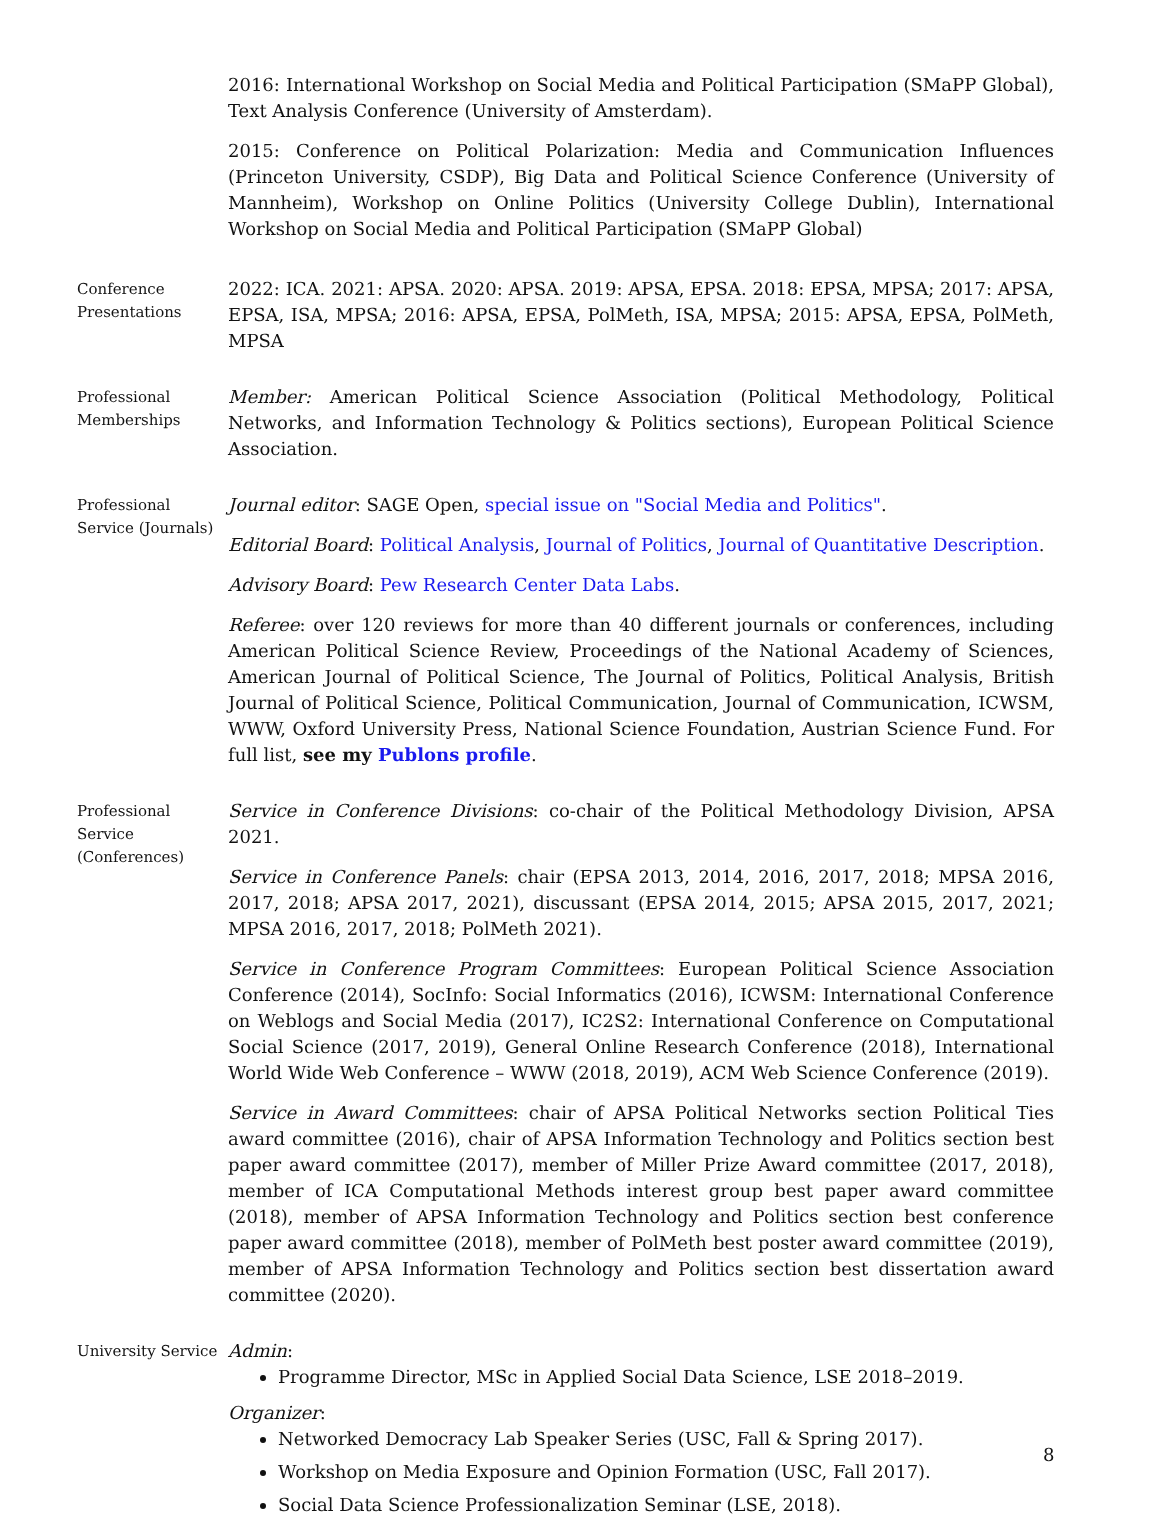2016: International Workshop on Social Media and Political Participation (SMaPP Global), Text Analysis Conference (University of Amsterdam).
2015: Conference on Political Polarization: Media and Communication Influences (Princeton University, CSDP), Big Data and Political Science Conference (University of Mannheim), Workshop on Online Politics (University College Dublin), International Workshop on Social Media and Political Participation (SMaPP Global)
Conference Presentations
2022: ICA. 2021: APSA. 2020: APSA. 2019: APSA, EPSA. 2018: EPSA, MPSA; 2017: APSA, EPSA, ISA, MPSA; 2016: APSA, EPSA, PolMeth, ISA, MPSA; 2015: APSA, EPSA, PolMeth, MPSA
Professional Memberships
Member: American Political Science Association (Political Methodology, Political Networks, and Information Technology & Politics sections), European Political Science Association.
Professional Service (Journals)
Journal editor: SAGE Open, special issue on "Social Media and Politics".
Editorial Board: Political Analysis, Journal of Politics, Journal of Quantitative Description.
Advisory Board: Pew Research Center Data Labs.
Referee: over 120 reviews for more than 40 different journals or conferences, including American Political Science Review, Proceedings of the National Academy of Sciences, American Journal of Political Science, The Journal of Politics, Political Analysis, British Journal of Political Science, Political Communication, Journal of Communication, ICWSM, WWW, Oxford University Press, National Science Foundation, Austrian Science Fund. For full list, see my Publons profile.
Professional Service (Conferences)
Service in Conference Divisions: co-chair of the Political Methodology Division, APSA 2021.
Service in Conference Panels: chair (EPSA 2013, 2014, 2016, 2017, 2018; MPSA 2016, 2017, 2018; APSA 2017, 2021), discussant (EPSA 2014, 2015; APSA 2015, 2017, 2021; MPSA 2016, 2017, 2018; PolMeth 2021).
Service in Conference Program Committees: European Political Science Association Conference (2014), SocInfo: Social Informatics (2016), ICWSM: International Conference on Weblogs and Social Media (2017), IC2S2: International Conference on Computational Social Science (2017, 2019), General Online Research Conference (2018), International World Wide Web Conference – WWW (2018, 2019), ACM Web Science Conference (2019).
Service in Award Committees: chair of APSA Political Networks section Political Ties award committee (2016), chair of APSA Information Technology and Politics section best paper award committee (2017), member of Miller Prize Award committee (2017, 2018), member of ICA Computational Methods interest group best paper award committee (2018), member of APSA Information Technology and Politics section best conference paper award committee (2018), member of PolMeth best poster award committee (2019), member of APSA Information Technology and Politics section best dissertation award committee (2020).
University Service
Admin:
Programme Director, MSc in Applied Social Data Science, LSE 2018–2019.
Organizer:
Networked Democracy Lab Speaker Series (USC, Fall & Spring 2017).
Workshop on Media Exposure and Opinion Formation (USC, Fall 2017).
Social Data Science Professionalization Seminar (LSE, 2018).
8